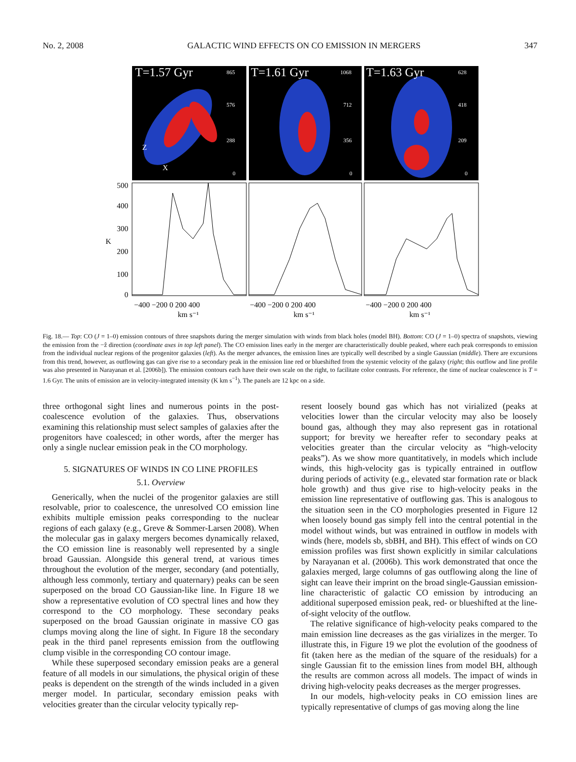No. 2, 2008 GALACTIC WIND EFFECTS ON CO EMISSION IN MERGERS 347
T=1.57 Gyr
T=1.61 Gyr
T=1.63 Gyr
865
576
288
0
1068
712
356
0
628
418
209
0
Z
X
500
400
300
200
100
0
K
−400 −200 0 200 400
−400 −200 0 200 400
−400 −200 0 200 400
km s⁻¹
km s⁻¹
km s⁻¹
Fig. 18.— Top: CO (J = 1–0) emission contours of three snapshots during the merger simulation with winds from black holes (model BH). Bottom: CO (J = 1–0) spectra of snapshots, viewing the emission from the −ẑ direction (coordinate axes in top left panel). The CO emission lines early in the merger are characteristically double peaked, where each peak corresponds to emission from the individual nuclear regions of the progenitor galaxies (left). As the merger advances, the emission lines are typically well described by a single Gaussian (middle). There are excursions from this trend, however, as outflowing gas can give rise to a secondary peak in the emission line red or blueshifted from the systemic velocity of the galaxy (right; this outflow and line profile was also presented in Narayanan et al. [2006b]). The emission contours each have their own scale on the right, to facilitate color contrasts. For reference, the time of nuclear coalescence is T = 1.6 Gyr. The units of emission are in velocity-integrated intensity (K km s<sup>−1</sup>). The panels are 12 kpc on a side.
three orthogonal sight lines and numerous points in the post-coalescence evolution of the galaxies. Thus, observations examining this relationship must select samples of galaxies after the progenitors have coalesced; in other words, after the merger has only a single nuclear emission peak in the CO morphology.
5. SIGNATURES OF WINDS IN CO LINE PROFILES
5.1. Overview
Generically, when the nuclei of the progenitor galaxies are still resolvable, prior to coalescence, the unresolved CO emission line exhibits multiple emission peaks corresponding to the nuclear regions of each galaxy (e.g., Greve & Sommer-Larsen 2008). When the molecular gas in galaxy mergers becomes dynamically relaxed, the CO emission line is reasonably well represented by a single broad Gaussian. Alongside this general trend, at various times throughout the evolution of the merger, secondary (and potentially, although less commonly, tertiary and quaternary) peaks can be seen superposed on the broad CO Gaussian-like line. In Figure 18 we show a representative evolution of CO spectral lines and how they correspond to the CO morphology. These secondary peaks superposed on the broad Gaussian originate in massive CO gas clumps moving along the line of sight. In Figure 18 the secondary peak in the third panel represents emission from the outflowing clump visible in the corresponding CO contour image.
While these superposed secondary emission peaks are a general feature of all models in our simulations, the physical origin of these peaks is dependent on the strength of the winds included in a given merger model. In particular, secondary emission peaks with velocities greater than the circular velocity typically rep-
resent loosely bound gas which has not virialized (peaks at velocities lower than the circular velocity may also be loosely bound gas, although they may also represent gas in rotational support; for brevity we hereafter refer to secondary peaks at velocities greater than the circular velocity as “high-velocity peaks”). As we show more quantitatively, in models which include winds, this high-velocity gas is typically entrained in outflow during periods of activity (e.g., elevated star formation rate or black hole growth) and thus give rise to high-velocity peaks in the emission line representative of outflowing gas. This is analogous to the situation seen in the CO morphologies presented in Figure 12 when loosely bound gas simply fell into the central potential in the model without winds, but was entrained in outflow in models with winds (here, models sb, sbBH, and BH). This effect of winds on CO emission profiles was first shown explicitly in similar calculations by Narayanan et al. (2006b). This work demonstrated that once the galaxies merged, large columns of gas outflowing along the line of sight can leave their imprint on the broad single-Gaussian emission-line characteristic of galactic CO emission by introducing an additional superposed emission peak, red- or blueshifted at the line-of-sight velocity of the outflow.
The relative significance of high-velocity peaks compared to the main emission line decreases as the gas virializes in the merger. To illustrate this, in Figure 19 we plot the evolution of the goodness of fit (taken here as the median of the square of the residuals) for a single Gaussian fit to the emission lines from model BH, although the results are common across all models. The impact of winds in driving high-velocity peaks decreases as the merger progresses.
In our models, high-velocity peaks in CO emission lines are typically representative of clumps of gas moving along the line